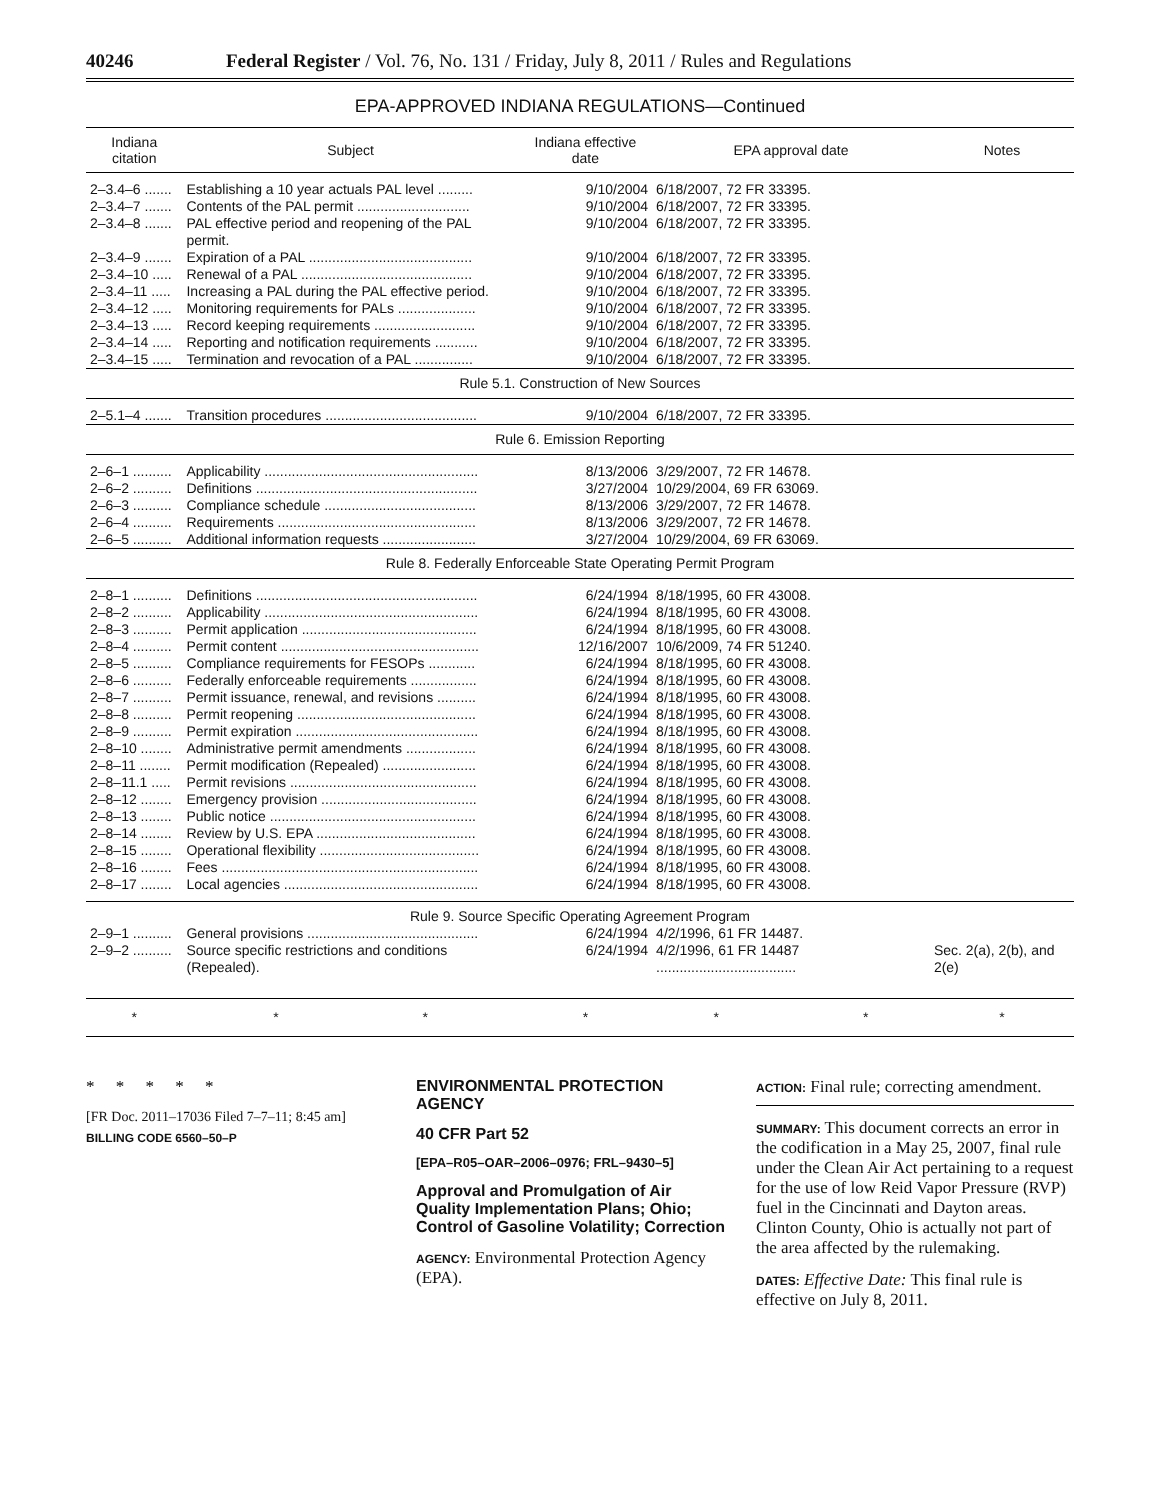40246 Federal Register / Vol. 76, No. 131 / Friday, July 8, 2011 / Rules and Regulations
EPA-APPROVED INDIANA REGULATIONS—Continued
| Indiana citation | Subject | Indiana effective date | EPA approval date | Notes |
| --- | --- | --- | --- | --- |
| 2–3.4–6 ....... | Establishing a 10 year actuals PAL level ......... | 9/10/2004 | 6/18/2007, 72 FR 33395. | |
| 2–3.4–7 ....... | Contents of the PAL permit ............................. | 9/10/2004 | 6/18/2007, 72 FR 33395. | |
| 2–3.4–8 ....... | PAL effective period and reopening of the PAL permit. | 9/10/2004 | 6/18/2007, 72 FR 33395. | |
| 2–3.4–9 ....... | Expiration of a PAL .......................................... | 9/10/2004 | 6/18/2007, 72 FR 33395. | |
| 2–3.4–10 ..... | Renewal of a PAL ............................................ | 9/10/2004 | 6/18/2007, 72 FR 33395. | |
| 2–3.4–11 ..... | Increasing a PAL during the PAL effective period. | 9/10/2004 | 6/18/2007, 72 FR 33395. | |
| 2–3.4–12 ..... | Monitoring requirements for PALs .................... | 9/10/2004 | 6/18/2007, 72 FR 33395. | |
| 2–3.4–13 ..... | Record keeping requirements .......................... | 9/10/2004 | 6/18/2007, 72 FR 33395. | |
| 2–3.4–14 ..... | Reporting and notification requirements ........... | 9/10/2004 | 6/18/2007, 72 FR 33395. | |
| 2–3.4–15 ..... | Termination and revocation of a PAL ............... | 9/10/2004 | 6/18/2007, 72 FR 33395. | |
| Rule 5.1. Construction of New Sources | | | | |
| 2–5.1–4 ....... | Transition procedures ....................................... | 9/10/2004 | 6/18/2007, 72 FR 33395. | |
| Rule 6. Emission Reporting | | | | |
| 2–6–1 .......... | Applicability ....................................................... | 8/13/2006 | 3/29/2007, 72 FR 14678. | |
| 2–6–2 .......... | Definitions ......................................................... | 3/27/2004 | 10/29/2004, 69 FR 63069. | |
| 2–6–3 .......... | Compliance schedule ....................................... | 8/13/2006 | 3/29/2007, 72 FR 14678. | |
| 2–6–4 .......... | Requirements ................................................... | 8/13/2006 | 3/29/2007, 72 FR 14678. | |
| 2–6–5 .......... | Additional information requests ........................ | 3/27/2004 | 10/29/2004, 69 FR 63069. | |
| Rule 8. Federally Enforceable State Operating Permit Program | | | | |
| 2–8–1 .......... | Definitions ......................................................... | 6/24/1994 | 8/18/1995, 60 FR 43008. | |
| 2–8–2 .......... | Applicability ....................................................... | 6/24/1994 | 8/18/1995, 60 FR 43008. | |
| 2–8–3 .......... | Permit application ............................................. | 6/24/1994 | 8/18/1995, 60 FR 43008. | |
| 2–8–4 .......... | Permit content ................................................... | 12/16/2007 | 10/6/2009, 74 FR 51240. | |
| 2–8–5 .......... | Compliance requirements for FESOPs ............ | 6/24/1994 | 8/18/1995, 60 FR 43008. | |
| 2–8–6 .......... | Federally enforceable requirements ................. | 6/24/1994 | 8/18/1995, 60 FR 43008. | |
| 2–8–7 .......... | Permit issuance, renewal, and revisions .......... | 6/24/1994 | 8/18/1995, 60 FR 43008. | |
| 2–8–8 .......... | Permit reopening .............................................. | 6/24/1994 | 8/18/1995, 60 FR 43008. | |
| 2–8–9 .......... | Permit expiration ............................................... | 6/24/1994 | 8/18/1995, 60 FR 43008. | |
| 2–8–10 ........ | Administrative permit amendments .................. | 6/24/1994 | 8/18/1995, 60 FR 43008. | |
| 2–8–11 ........ | Permit modification (Repealed) ........................ | 6/24/1994 | 8/18/1995, 60 FR 43008. | |
| 2–8–11.1 ..... | Permit revisions ................................................ | 6/24/1994 | 8/18/1995, 60 FR 43008. | |
| 2–8–12 ........ | Emergency provision ........................................ | 6/24/1994 | 8/18/1995, 60 FR 43008. | |
| 2–8–13 ........ | Public notice ..................................................... | 6/24/1994 | 8/18/1995, 60 FR 43008. | |
| 2–8–14 ........ | Review by U.S. EPA ......................................... | 6/24/1994 | 8/18/1995, 60 FR 43008. | |
| 2–8–15 ........ | Operational flexibility ......................................... | 6/24/1994 | 8/18/1995, 60 FR 43008. | |
| 2–8–16 ........ | Fees .................................................................. | 6/24/1994 | 8/18/1995, 60 FR 43008. | |
| 2–8–17 ........ | Local agencies .................................................. | 6/24/1994 | 8/18/1995, 60 FR 43008. | |
| Rule 9. Source Specific Operating Agreement Program | | | | |
| 2–9–1 .......... | General provisions ............................................ | 6/24/1994 | 4/2/1996, 61 FR 14487. | |
| 2–9–2 .......... | Source specific restrictions and conditions (Repealed). | 6/24/1994 | 4/2/1996, 61 FR 14487 .................................... | Sec. 2(a), 2(b), and 2(e) |
| * | * * | * | * * | * |
* * * * *
[FR Doc. 2011–17036 Filed 7–7–11; 8:45 am]
BILLING CODE 6560–50–P
ENVIRONMENTAL PROTECTION AGENCY
40 CFR Part 52
[EPA–R05–OAR–2006–0976; FRL–9430–5]
Approval and Promulgation of Air Quality Implementation Plans; Ohio; Control of Gasoline Volatility; Correction
AGENCY: Environmental Protection Agency (EPA).
ACTION: Final rule; correcting amendment.
SUMMARY: This document corrects an error in the codification in a May 25, 2007, final rule under the Clean Air Act pertaining to a request for the use of low Reid Vapor Pressure (RVP) fuel in the Cincinnati and Dayton areas. Clinton County, Ohio is actually not part of the area affected by the rulemaking.
DATES: Effective Date: This final rule is effective on July 8, 2011.